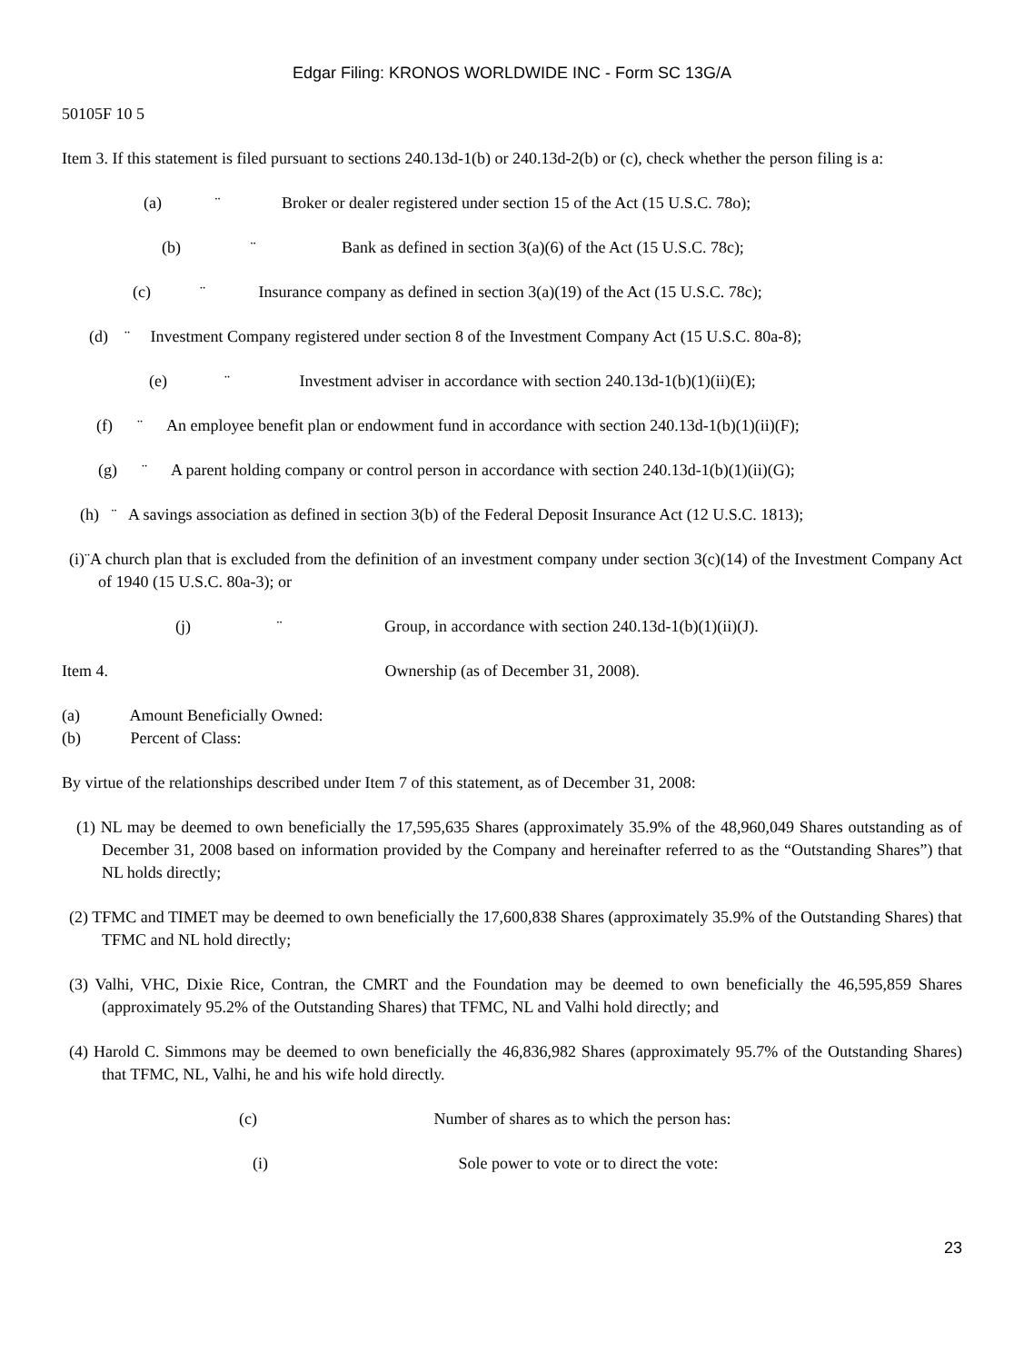Edgar Filing: KRONOS WORLDWIDE INC - Form SC 13G/A
50105F 10 5
Item 3. If this statement is filed pursuant to sections 240.13d-1(b) or 240.13d-2(b) or (c), check whether the person filing is a:
(a) ¨ Broker or dealer registered under section 15 of the Act (15 U.S.C. 78o);
(b) ¨ Bank as defined in section 3(a)(6) of the Act (15 U.S.C. 78c);
(c) ¨ Insurance company as defined in section 3(a)(19) of the Act (15 U.S.C. 78c);
(d) ¨ Investment Company registered under section 8 of the Investment Company Act (15 U.S.C. 80a-8);
(e) ¨ Investment adviser in accordance with section 240.13d-1(b)(1)(ii)(E);
(f) ¨ An employee benefit plan or endowment fund in accordance with section 240.13d-1(b)(1)(ii)(F);
(g) ¨ A parent holding company or control person in accordance with section 240.13d-1(b)(1)(ii)(G);
(h) ¨ A savings association as defined in section 3(b) of the Federal Deposit Insurance Act (12 U.S.C. 1813);
(i)¨A church plan that is excluded from the definition of an investment company under section 3(c)(14) of the Investment Company Act of 1940 (15 U.S.C. 80a-3); or
(j) ¨ Group, in accordance with section 240.13d-1(b)(1)(ii)(J).
Item 4. Ownership (as of December 31, 2008).
(a) Amount Beneficially Owned:
(b) Percent of Class:
By virtue of the relationships described under Item 7 of this statement, as of December 31, 2008:
(1) NL may be deemed to own beneficially the 17,595,635 Shares (approximately 35.9% of the 48,960,049 Shares outstanding as of December 31, 2008 based on information provided by the Company and hereinafter referred to as the “Outstanding Shares”) that NL holds directly;
(2) TFMC and TIMET may be deemed to own beneficially the 17,600,838 Shares (approximately 35.9% of the Outstanding Shares) that TFMC and NL hold directly;
(3) Valhi, VHC, Dixie Rice, Contran, the CMRT and the Foundation may be deemed to own beneficially the 46,595,859 Shares (approximately 95.2% of the Outstanding Shares) that TFMC, NL and Valhi hold directly; and
(4) Harold C. Simmons may be deemed to own beneficially the 46,836,982 Shares (approximately 95.7% of the Outstanding Shares) that TFMC, NL, Valhi, he and his wife hold directly.
(c) Number of shares as to which the person has:
(i) Sole power to vote or to direct the vote:
23